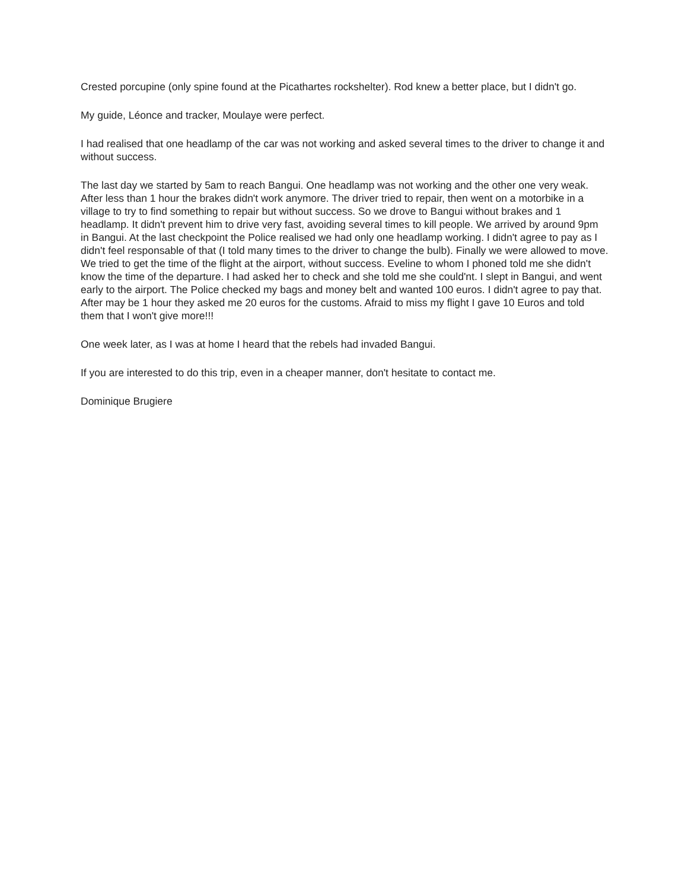Crested porcupine (only spine found at the Picathartes rockshelter). Rod knew a better place, but I didn't go.
My guide, Léonce and tracker, Moulaye were perfect.
I had realised that one headlamp of the car was not working and asked several times to the driver to change it and without success.
The last day we started by 5am to reach Bangui. One headlamp was not working and the other one very weak. After less than 1 hour the brakes didn't work anymore. The driver tried to repair, then went on a motorbike in a village to try to find something to repair but without success. So we drove to Bangui without brakes and 1 headlamp. It didn't prevent him to drive very fast, avoiding several times to kill people. We arrived by around 9pm in Bangui. At the last checkpoint the Police realised we had only one headlamp working. I didn't agree to pay as I didn't feel responsable of that (I told many times to the driver to change the bulb). Finally we were allowed to move. We tried to get the time of the flight at the airport, without success. Eveline to whom I phoned told me she didn't know the time of the departure. I had asked her to check and she told me she could'nt. I slept in Bangui, and went early to the airport. The Police checked my bags and money belt and wanted 100 euros. I didn't agree to pay that. After may be 1 hour they asked me 20 euros for the customs. Afraid to miss my flight I gave 10 Euros and told them that I won't give more!!!
One week later, as I was at home I heard that the rebels had invaded Bangui.
If you are interested to do this trip, even in a cheaper manner, don't hesitate to contact me.
Dominique Brugiere